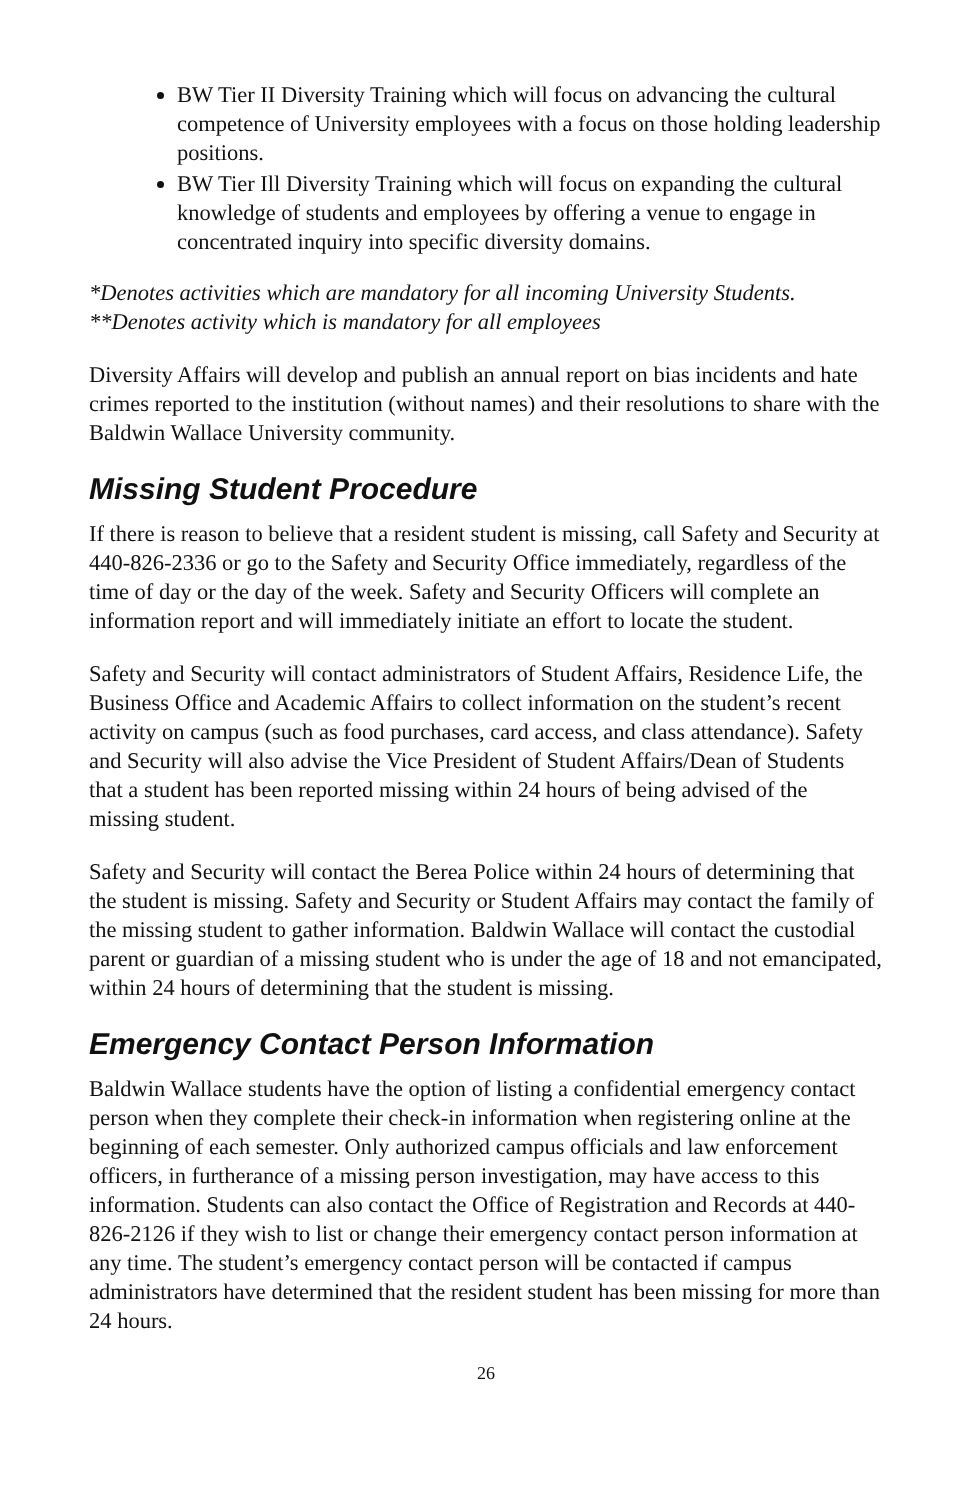BW Tier II Diversity Training which will focus on advancing the cultural competence of University employees with a focus on those holding leadership positions.
BW Tier Ill Diversity Training which will focus on expanding the cultural knowledge of students and employees by offering a venue to engage in concentrated inquiry into specific diversity domains.
*Denotes activities which are mandatory for all incoming University Students.
**Denotes activity which is mandatory for all employees
Diversity Affairs will develop and publish an annual report on bias incidents and hate crimes reported to the institution (without names) and their resolutions to share with the Baldwin Wallace University community.
Missing Student Procedure
If there is reason to believe that a resident student is missing, call Safety and Security at 440-826-2336 or go to the Safety and Security Office immediately, regardless of the time of day or the day of the week. Safety and Security Officers will complete an information report and will immediately initiate an effort to locate the student.
Safety and Security will contact administrators of Student Affairs, Residence Life, the Business Office and Academic Affairs to collect information on the student’s recent activity on campus (such as food purchases, card access, and class attendance). Safety and Security will also advise the Vice President of Student Affairs/Dean of Students that a student has been reported missing within 24 hours of being advised of the missing student.
Safety and Security will contact the Berea Police within 24 hours of determining that the student is missing. Safety and Security or Student Affairs may contact the family of the missing student to gather information. Baldwin Wallace will contact the custodial parent or guardian of a missing student who is under the age of 18 and not emancipated, within 24 hours of determining that the student is missing.
Emergency Contact Person Information
Baldwin Wallace students have the option of listing a confidential emergency contact person when they complete their check-in information when registering online at the beginning of each semester. Only authorized campus officials and law enforcement officers, in furtherance of a missing person investigation, may have access to this information. Students can also contact the Office of Registration and Records at 440-826-2126 if they wish to list or change their emergency contact person information at any time. The student’s emergency contact person will be contacted if campus administrators have determined that the resident student has been missing for more than 24 hours.
26